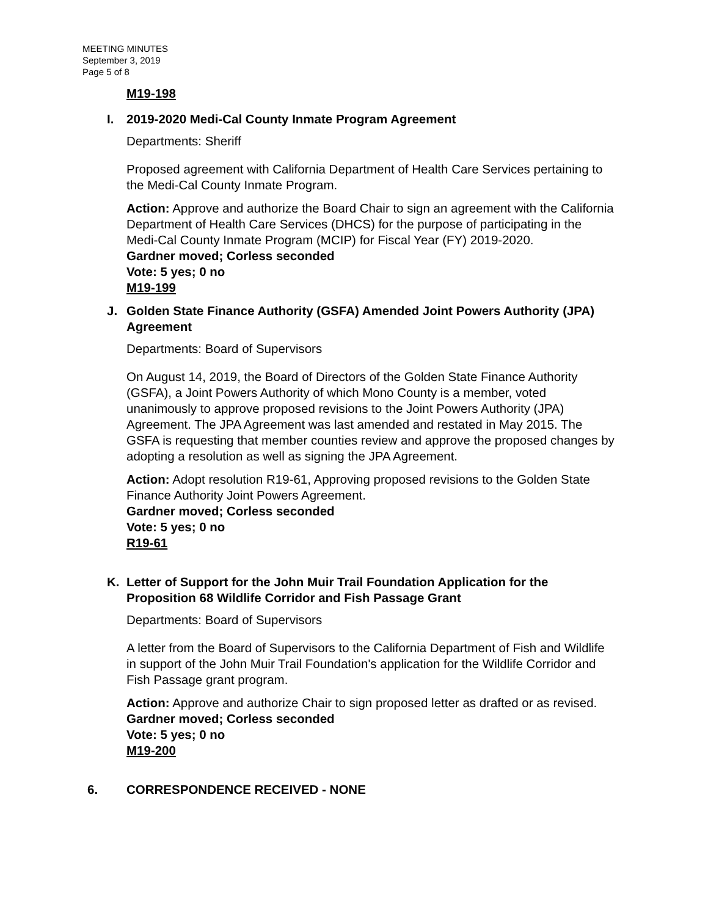MEETING MINUTES
September 3, 2019
Page 5 of 8
M19-198
I. 2019-2020 Medi-Cal County Inmate Program Agreement
Departments: Sheriff
Proposed agreement with California Department of Health Care Services pertaining to the Medi-Cal County Inmate Program.
Action: Approve and authorize the Board Chair to sign an agreement with the California Department of Health Care Services (DHCS) for the purpose of participating in the Medi-Cal County Inmate Program (MCIP) for Fiscal Year (FY) 2019-2020.
Gardner moved; Corless seconded
Vote: 5 yes; 0 no
M19-199
J. Golden State Finance Authority (GSFA) Amended Joint Powers Authority (JPA) Agreement
Departments: Board of Supervisors
On August 14, 2019, the Board of Directors of the Golden State Finance Authority (GSFA), a Joint Powers Authority of which Mono County is a member, voted unanimously to approve proposed revisions to the Joint Powers Authority (JPA) Agreement. The JPA Agreement was last amended and restated in May 2015. The GSFA is requesting that member counties review and approve the proposed changes by adopting a resolution as well as signing the JPA Agreement.
Action: Adopt resolution R19-61, Approving proposed revisions to the Golden State Finance Authority Joint Powers Agreement.
Gardner moved; Corless seconded
Vote: 5 yes; 0 no
R19-61
K. Letter of Support for the John Muir Trail Foundation Application for the Proposition 68 Wildlife Corridor and Fish Passage Grant
Departments: Board of Supervisors
A letter from the Board of Supervisors to the California Department of Fish and Wildlife in support of the John Muir Trail Foundation's application for the Wildlife Corridor and Fish Passage grant program.
Action: Approve and authorize Chair to sign proposed letter as drafted or as revised.
Gardner moved; Corless seconded
Vote: 5 yes; 0 no
M19-200
6. CORRESPONDENCE RECEIVED - NONE